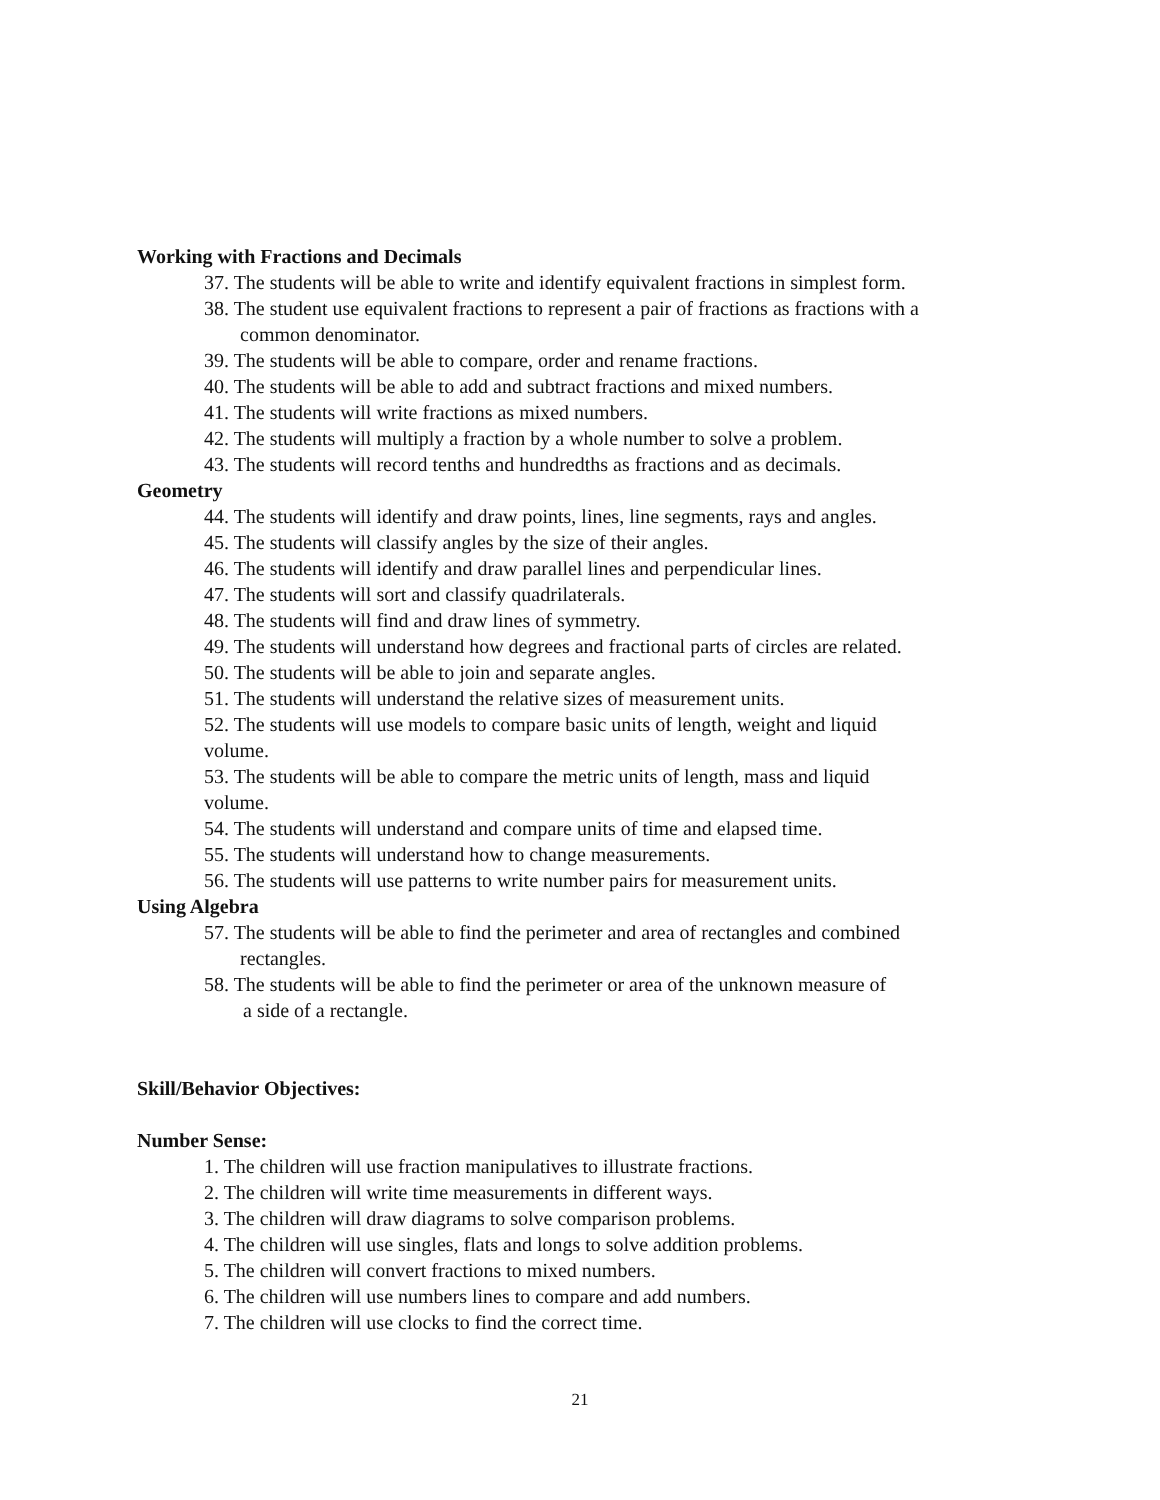Working with Fractions and Decimals
37. The students will be able to write and identify equivalent fractions in simplest form.
38. The student use equivalent fractions to represent a pair of fractions as fractions with a
common denominator.
39. The students will be able to compare, order and rename fractions.
40. The students will be able to add and subtract fractions and mixed numbers.
41. The students will write fractions as mixed numbers.
42. The students will multiply a fraction by a whole number to solve a problem.
43. The students will record tenths and hundredths as fractions and as decimals.
Geometry
44. The students will identify and draw points, lines, line segments, rays and angles.
45. The students will classify angles by the size of their angles.
46. The students will identify and draw parallel lines and perpendicular lines.
47. The students will sort and classify quadrilaterals.
48. The students will find and draw lines of symmetry.
49. The students will understand how degrees and fractional parts of circles are related.
50. The students will be able to join and separate angles.
51. The students will understand the relative sizes of measurement units.
52. The students will use models to compare basic units of length, weight and liquid
volume.
53. The students will be able to compare the metric units of length, mass and liquid
volume.
54. The students will understand and compare units of time and elapsed time.
55. The students will understand how to change measurements.
56. The students will use patterns to write number pairs for measurement units.
Using Algebra
57. The students will be able to find the perimeter and area of rectangles and combined
rectangles.
58. The students will be able to find the perimeter or area of the unknown measure of
a side of a rectangle.
Skill/Behavior Objectives:
Number Sense:
1. The children will use fraction manipulatives to illustrate fractions.
2. The children will write time measurements in different ways.
3. The children will draw diagrams to solve comparison problems.
4. The children will use singles, flats and longs to solve addition problems.
5. The children will convert fractions to mixed numbers.
6. The children will use numbers lines to compare and add numbers.
7. The children will use clocks to find the correct time.
21